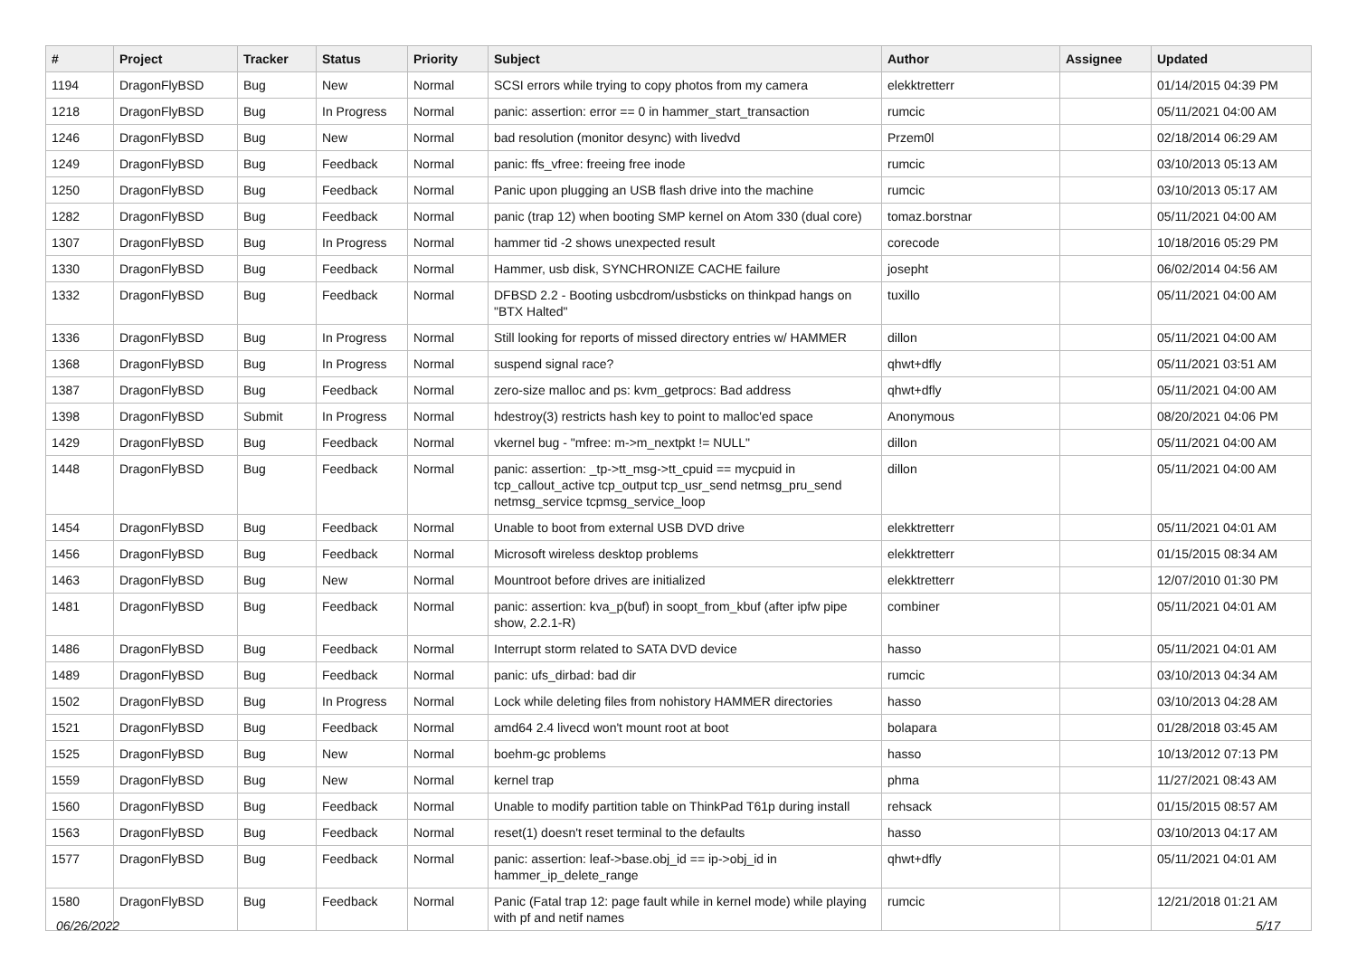| # | Project | Tracker | Status | Priority | Subject | Author | Assignee | Updated |
| --- | --- | --- | --- | --- | --- | --- | --- | --- |
| 1194 | DragonFlyBSD | Bug | New | Normal | SCSI errors while trying to copy photos from my camera | elekktretterr | | 01/14/2015 04:39 PM |
| 1218 | DragonFlyBSD | Bug | In Progress | Normal | panic: assertion: error == 0 in hammer_start_transaction | rumcic | | 05/11/2021 04:00 AM |
| 1246 | DragonFlyBSD | Bug | New | Normal | bad resolution (monitor desync) with livedvd | Przem0l | | 02/18/2014 06:29 AM |
| 1249 | DragonFlyBSD | Bug | Feedback | Normal | panic: ffs_vfree: freeing free inode | rumcic | | 03/10/2013 05:13 AM |
| 1250 | DragonFlyBSD | Bug | Feedback | Normal | Panic upon plugging an USB flash drive into the machine | rumcic | | 03/10/2013 05:17 AM |
| 1282 | DragonFlyBSD | Bug | Feedback | Normal | panic (trap 12) when booting SMP kernel on Atom 330 (dual core) | tomaz.borstnar | | 05/11/2021 04:00 AM |
| 1307 | DragonFlyBSD | Bug | In Progress | Normal | hammer tid -2 shows unexpected result | corecode | | 10/18/2016 05:29 PM |
| 1330 | DragonFlyBSD | Bug | Feedback | Normal | Hammer, usb disk, SYNCHRONIZE CACHE failure | josepht | | 06/02/2014 04:56 AM |
| 1332 | DragonFlyBSD | Bug | Feedback | Normal | DFBSD 2.2 - Booting usbcdrom/usbsticks on thinkpad hangs on "BTX Halted" | tuxillo | | 05/11/2021 04:00 AM |
| 1336 | DragonFlyBSD | Bug | In Progress | Normal | Still looking for reports of missed directory entries w/ HAMMER | dillon | | 05/11/2021 04:00 AM |
| 1368 | DragonFlyBSD | Bug | In Progress | Normal | suspend signal race? | qhwt+dfly | | 05/11/2021 03:51 AM |
| 1387 | DragonFlyBSD | Bug | Feedback | Normal | zero-size malloc and ps: kvm_getprocs: Bad address | qhwt+dfly | | 05/11/2021 04:00 AM |
| 1398 | DragonFlyBSD | Submit | In Progress | Normal | hdestroy(3) restricts hash key to point to malloc'ed space | Anonymous | | 08/20/2021 04:06 PM |
| 1429 | DragonFlyBSD | Bug | Feedback | Normal | vkernel bug - "mfree: m->m_nextpkt != NULL" | dillon | | 05/11/2021 04:00 AM |
| 1448 | DragonFlyBSD | Bug | Feedback | Normal | panic: assertion: _tp->tt_msg->tt_cpuid == mycpuid in tcp_callout_active tcp_output tcp_usr_send netmsg_pru_send netmsg_service tcpmsg_service_loop | dillon | | 05/11/2021 04:00 AM |
| 1454 | DragonFlyBSD | Bug | Feedback | Normal | Unable to boot from external USB DVD drive | elekktretterr | | 05/11/2021 04:01 AM |
| 1456 | DragonFlyBSD | Bug | Feedback | Normal | Microsoft wireless desktop problems | elekktretterr | | 01/15/2015 08:34 AM |
| 1463 | DragonFlyBSD | Bug | New | Normal | Mountroot before drives are initialized | elekktretterr | | 12/07/2010 01:30 PM |
| 1481 | DragonFlyBSD | Bug | Feedback | Normal | panic: assertion: kva_p(buf) in soopt_from_kbuf (after ipfw pipe show, 2.2.1-R) | combiner | | 05/11/2021 04:01 AM |
| 1486 | DragonFlyBSD | Bug | Feedback | Normal | Interrupt storm related to SATA DVD device | hasso | | 05/11/2021 04:01 AM |
| 1489 | DragonFlyBSD | Bug | Feedback | Normal | panic: ufs_dirbad: bad dir | rumcic | | 03/10/2013 04:34 AM |
| 1502 | DragonFlyBSD | Bug | In Progress | Normal | Lock while deleting files from nohistory HAMMER directories | hasso | | 03/10/2013 04:28 AM |
| 1521 | DragonFlyBSD | Bug | Feedback | Normal | amd64 2.4 livecd won't mount root at boot | bolapara | | 01/28/2018 03:45 AM |
| 1525 | DragonFlyBSD | Bug | New | Normal | boehm-gc problems | hasso | | 10/13/2012 07:13 PM |
| 1559 | DragonFlyBSD | Bug | New | Normal | kernel trap | phma | | 11/27/2021 08:43 AM |
| 1560 | DragonFlyBSD | Bug | Feedback | Normal | Unable to modify partition table on ThinkPad T61p during install | rehsack | | 01/15/2015 08:57 AM |
| 1563 | DragonFlyBSD | Bug | Feedback | Normal | reset(1) doesn't reset terminal to the defaults | hasso | | 03/10/2013 04:17 AM |
| 1577 | DragonFlyBSD | Bug | Feedback | Normal | panic: assertion: leaf->base.obj_id == ip->obj_id in hammer_ip_delete_range | qhwt+dfly | | 05/11/2021 04:01 AM |
| 1580 | DragonFlyBSD | Bug | Feedback | Normal | Panic (Fatal trap 12: page fault while in kernel mode) while playing with pf and netif names | rumcic | | 12/21/2018 01:21 AM |
06/26/2022 5/17